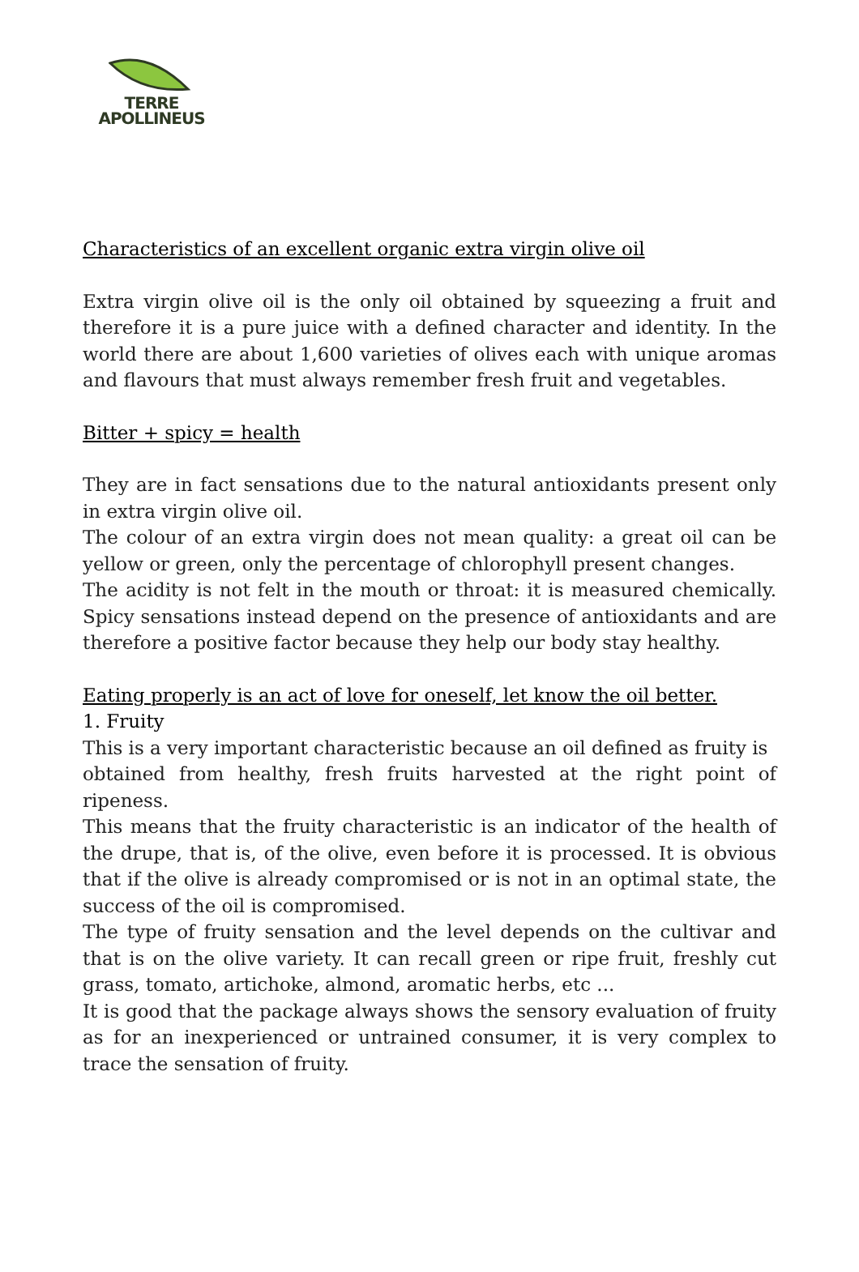TERRE
APOLLINEUS
Characteristics of an excellent organic extra virgin olive oil
Extra virgin olive oil is the only oil obtained by squeezing a fruit and therefore it is a pure juice with a defined character and identity. In the world there are about 1,600 varieties of olives each with unique aromas and flavours that must always remember fresh fruit and vegetables.
Bitter + spicy = health
They are in fact sensations due to the natural antioxidants present only in extra virgin olive oil.
The colour of an extra virgin does not mean quality: a great oil can be yellow or green, only the percentage of chlorophyll present changes.
The acidity is not felt in the mouth or throat: it is measured chemically. Spicy sensations instead depend on the presence of antioxidants and are therefore a positive factor because they help our body stay healthy.
Eating properly is an act of love for oneself, let know the oil better.
1. Fruity
This is a very important characteristic because an oil defined as fruity is
obtained from healthy, fresh fruits harvested at the right point of ripeness.
This means that the fruity characteristic is an indicator of the health of the drupe, that is, of the olive, even before it is processed. It is obvious that if the olive is already compromised or is not in an optimal state, the success of the oil is compromised.
The type of fruity sensation and the level depends on the cultivar and that is on the olive variety. It can recall green or ripe fruit, freshly cut grass, tomato, artichoke, almond, aromatic herbs, etc ...
It is good that the package always shows the sensory evaluation of fruity as for an inexperienced or untrained consumer, it is very complex to trace the sensation of fruity.